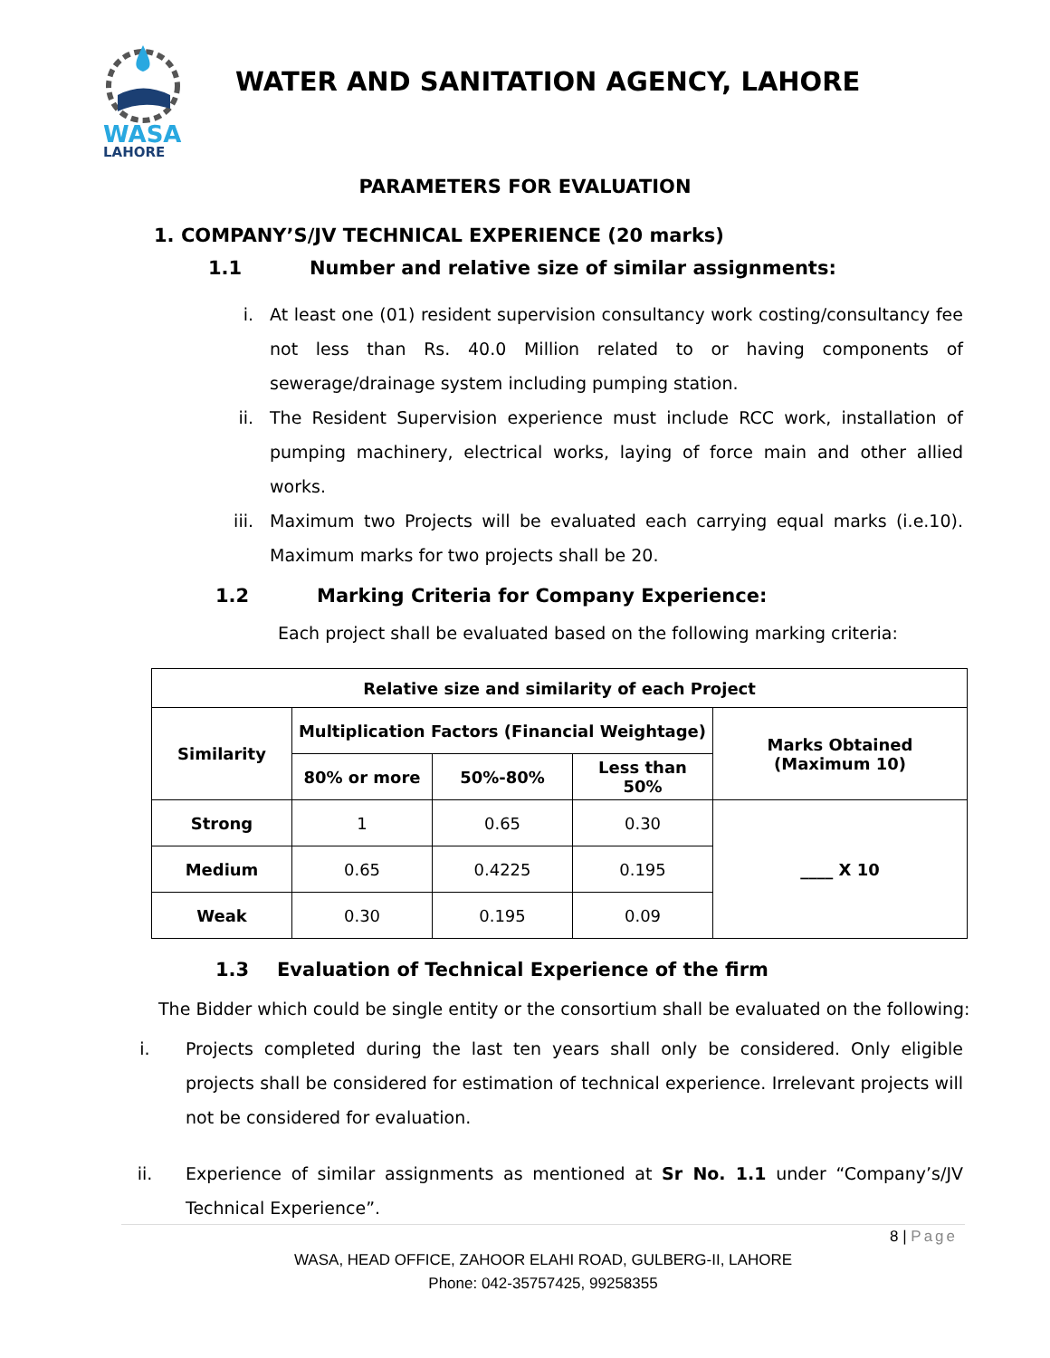WASA
LAHORE
WATER AND SANITATION AGENCY, LAHORE
PARAMETERS FOR EVALUATION
1. COMPANY’S/JV TECHNICAL EXPERIENCE (20 marks)
1.1 Number and relative size of similar assignments:
i. At least one (01) resident supervision consultancy work costing/consultancy fee not less than Rs. 40.0 Million related to or having components of sewerage/drainage system including pumping station.
ii. The Resident Supervision experience must include RCC work, installation of pumping machinery, electrical works, laying of force main and other allied works.
iii. Maximum two Projects will be evaluated each carrying equal marks (i.e.10). Maximum marks for two projects shall be 20.
1.2 Marking Criteria for Company Experience:
Each project shall be evaluated based on the following marking criteria:
| Relative size and similarity of each Project | | | | |
| --- | --- | --- | --- | --- |
| Similarity | Multiplication Factors (Financial Weightage) | | | Marks Obtained (Maximum 10) |
| | 80% or more | 50%-80% | Less than 50% | |
| Strong | 1 | 0.65 | 0.30 | ____ X 10 |
| Medium | 0.65 | 0.4225 | 0.195 | |
| Weak | 0.30 | 0.195 | 0.09 | |
1.3 Evaluation of Technical Experience of the firm
The Bidder which could be single entity or the consortium shall be evaluated on the following:
i. Projects completed during the last ten years shall only be considered. Only eligible projects shall be considered for estimation of technical experience. Irrelevant projects will not be considered for evaluation.
ii. Experience of similar assignments as mentioned at Sr No. 1.1 under “Company’s/JV Technical Experience”.
8 | Page
WASA, HEAD OFFICE, ZAHOOR ELAHI ROAD, GULBERG-II, LAHORE
Phone: 042-35757425, 99258355